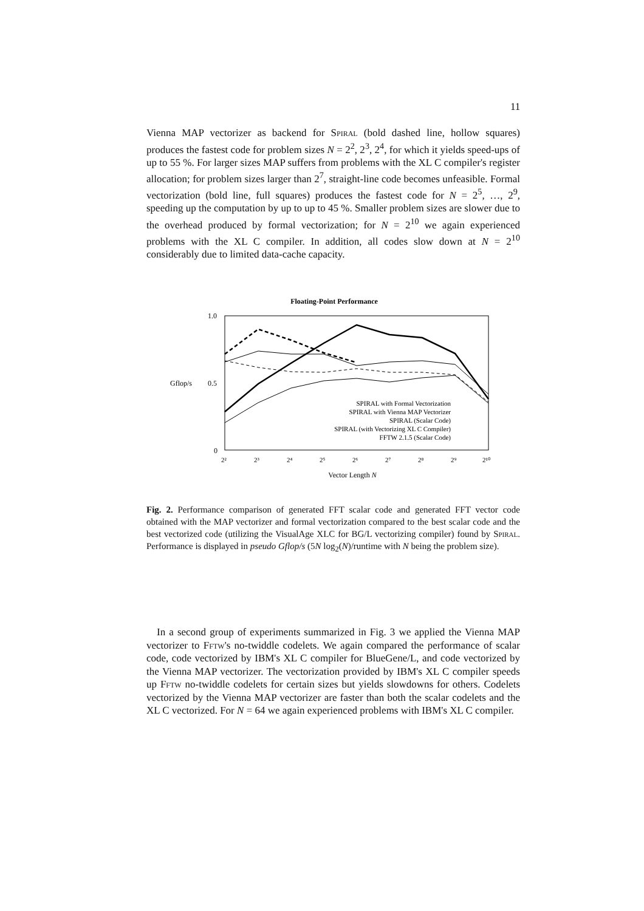11
Vienna MAP vectorizer as backend for Spiral (bold dashed line, hollow squares) produces the fastest code for problem sizes N = 2<sup>2</sup>, 2<sup>3</sup>, 2<sup>4</sup>, for which it yields speed-ups of up to 55 %. For larger sizes MAP suffers from problems with the XL C compiler's register allocation; for problem sizes larger than 2<sup>7</sup>, straight-line code becomes unfeasible. Formal vectorization (bold line, full squares) produces the fastest code for N = 2<sup>5</sup>, …, 2<sup>9</sup>, speeding up the computation by up to up to 45 %. Smaller problem sizes are slower due to the overhead produced by formal vectorization; for N = 2<sup>10</sup> we again experienced problems with the XL C compiler. In addition, all codes slow down at N = 2<sup>10</sup> considerably due to limited data-cache capacity.
Floating-Point Performance
Gflop/s
1.0
0.5
0
2²
2³
2⁴
2⁵
2⁶
2⁷
2⁸
2⁹
2¹⁰
Vector Length N
SPIRAL with Formal Vectorization
SPIRAL with Vienna MAP Vectorizer
SPIRAL (Scalar Code)
SPIRAL (with Vectorizing XL C Compiler)
FFTW 2.1.5 (Scalar Code)
Fig. 2. Performance comparison of generated FFT scalar code and generated FFT vector code obtained with the MAP vectorizer and formal vectorization compared to the best scalar code and the best vectorized code (utilizing the VisualAge XLC for BG/L vectorizing compiler) found by Spiral. Performance is displayed in pseudo Gflop/s (5N log<sub>2</sub>(N)/runtime with N being the problem size).
 In a second group of experiments summarized in Fig. 3 we applied the Vienna MAP vectorizer to Fftw's no-twiddle codelets. We again compared the performance of scalar code, code vectorized by IBM's XL C compiler for BlueGene/L, and code vectorized by the Vienna MAP vectorizer. The vectorization provided by IBM's XL C compiler speeds up Fftw no-twiddle codelets for certain sizes but yields slowdowns for others. Codelets vectorized by the Vienna MAP vectorizer are faster than both the scalar codelets and the XL C vectorized. For N = 64 we again experienced problems with IBM's XL C compiler.